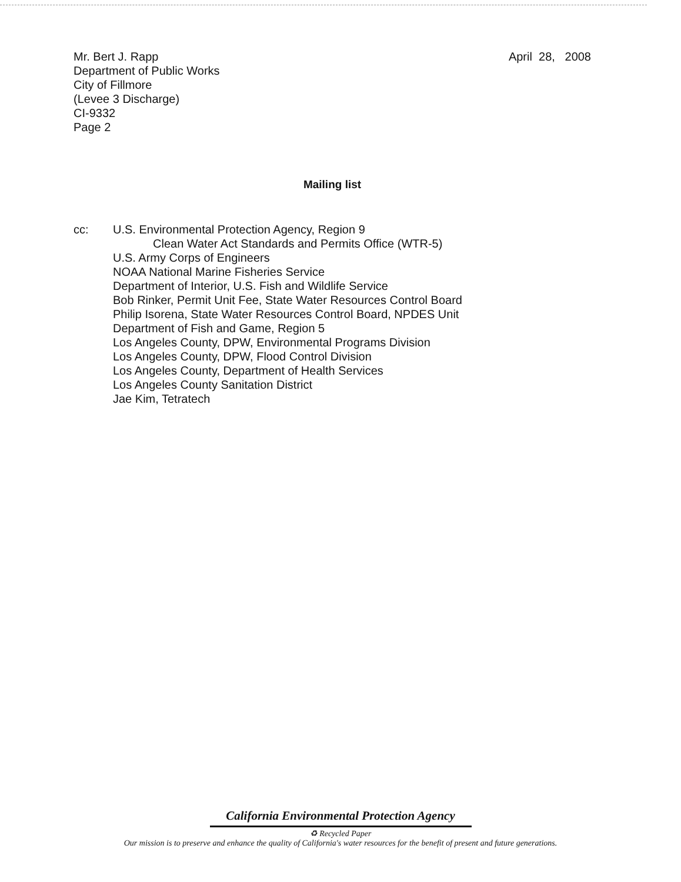Mr. Bert J. Rapp
Department of Public Works
City of Fillmore
(Levee 3 Discharge)
CI-9332
Page 2
April 28, 2008
Mailing list
cc: U.S. Environmental Protection Agency, Region 9
Clean Water Act Standards and Permits Office (WTR-5)
U.S. Army Corps of Engineers
NOAA National Marine Fisheries Service
Department of Interior, U.S. Fish and Wildlife Service
Bob Rinker, Permit Unit Fee, State Water Resources Control Board
Philip Isorena, State Water Resources Control Board, NPDES Unit
Department of Fish and Game, Region 5
Los Angeles County, DPW, Environmental Programs Division
Los Angeles County, DPW, Flood Control Division
Los Angeles County, Department of Health Services
Los Angeles County Sanitation District
Jae Kim, Tetratech
California Environmental Protection Agency
♻ Recycled Paper
Our mission is to preserve and enhance the quality of California's water resources for the benefit of present and future generations.